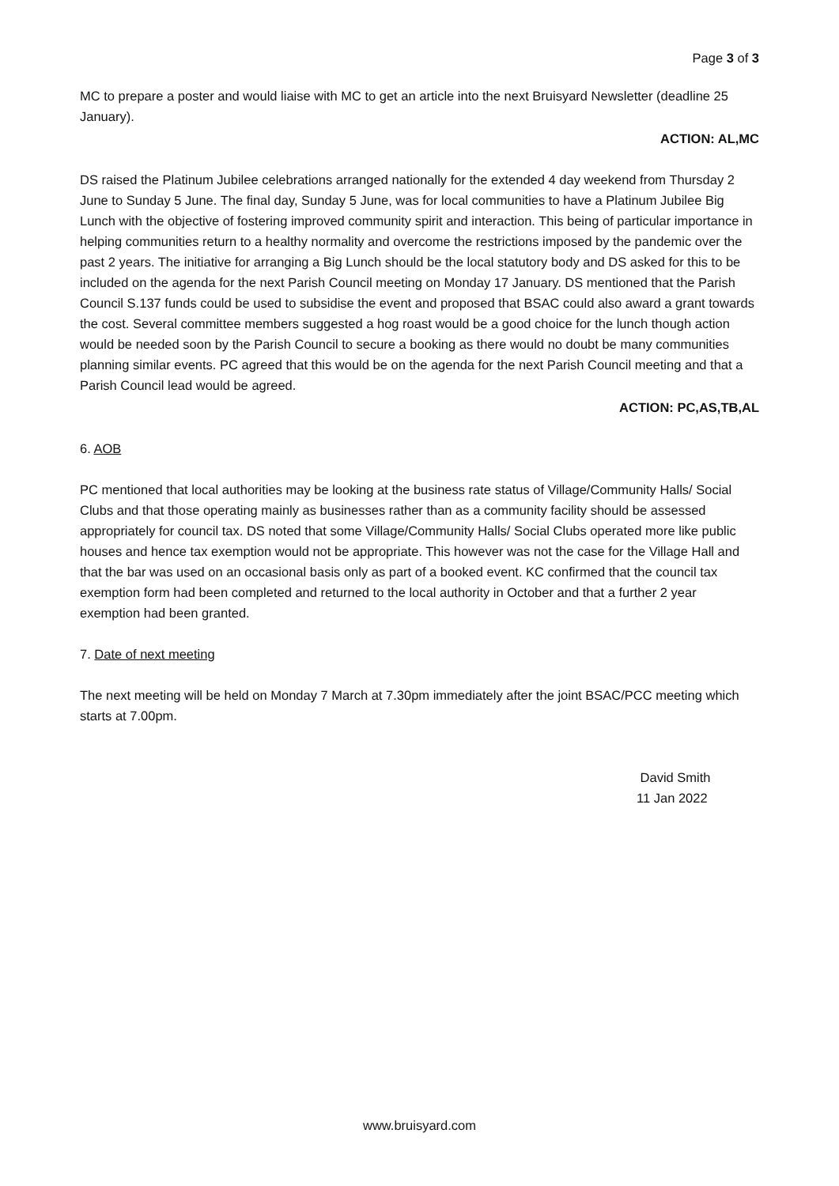Page 3 of 3
MC to prepare a poster and would liaise with MC to get an article into the next Bruisyard Newsletter (deadline 25 January).
ACTION: AL,MC
DS raised the Platinum Jubilee celebrations arranged nationally for the extended 4 day weekend from Thursday 2 June to Sunday 5 June. The final day, Sunday 5 June, was for local communities to have a Platinum Jubilee Big Lunch with the objective of fostering improved community spirit and interaction. This being of particular importance in helping communities return to a healthy normality and overcome the restrictions imposed by the pandemic over the past 2 years. The initiative for arranging a Big Lunch should be the local statutory body and DS asked for this to be included on the agenda for the next Parish Council meeting on Monday 17 January. DS mentioned that the Parish Council S.137 funds could be used to subsidise the event and proposed that BSAC could also award a grant towards the cost. Several committee members suggested a hog roast would be a good choice for the lunch though action would be needed soon by the Parish Council to secure a booking as there would no doubt be many communities planning similar events. PC agreed that this would be on the agenda for the next Parish Council meeting and that a Parish Council lead would be agreed.
ACTION: PC,AS,TB,AL
6. AOB
PC mentioned that local authorities may be looking at the business rate status of Village/Community Halls/ Social Clubs and that those operating mainly as businesses rather than as a community facility should be assessed appropriately for council tax. DS noted that some Village/Community Halls/ Social Clubs operated more like public houses and hence tax exemption would not be appropriate. This however was not the case for the Village Hall and that the bar was used on an occasional basis only as part of a booked event. KC confirmed that the council tax exemption form had been completed and returned to the local authority in October and that a further 2 year exemption had been granted.
7. Date of next meeting
The next meeting will be held on Monday 7 March at 7.30pm immediately after the joint BSAC/PCC meeting which starts at 7.00pm.
David Smith
11 Jan 2022
www.bruisyard.com